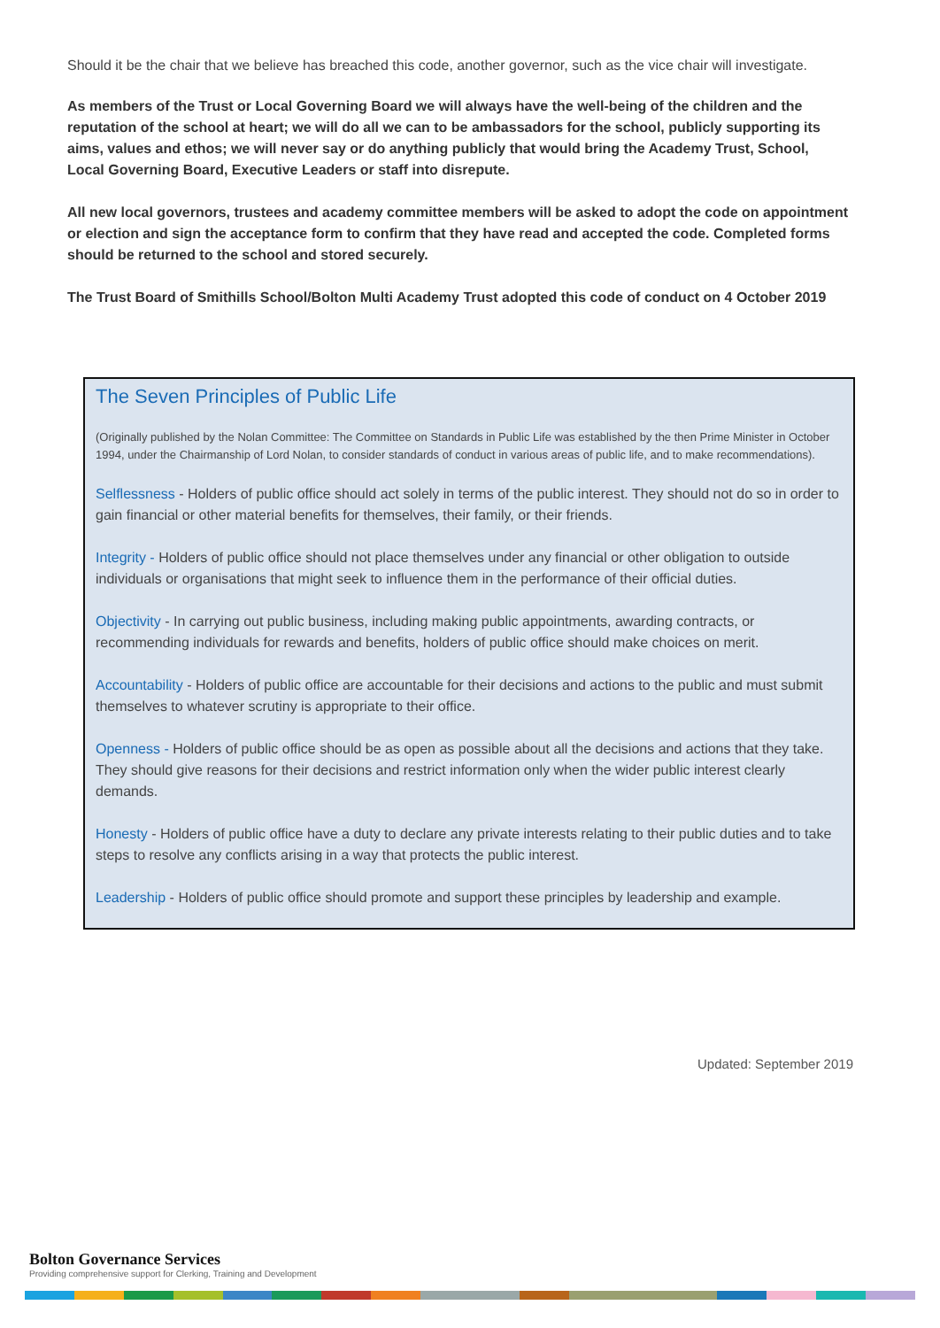Should it be the chair that we believe has breached this code, another governor, such as the vice chair will investigate.
As members of the Trust or Local Governing Board we will always have the well-being of the children and the reputation of the school at heart; we will do all we can to be ambassadors for the school, publicly supporting its aims, values and ethos; we will never say or do anything publicly that would bring the Academy Trust, School, Local Governing Board, Executive Leaders or staff into disrepute.
All new local governors, trustees and academy committee members will be asked to adopt the code on appointment or election and sign the acceptance form to confirm that they have read and accepted the code. Completed forms should be returned to the school and stored securely.
The Trust Board of Smithills School/Bolton Multi Academy Trust adopted this code of conduct on 4 October 2019
The Seven Principles of Public Life
(Originally published by the Nolan Committee: The Committee on Standards in Public Life was established by the then Prime Minister in October 1994, under the Chairmanship of Lord Nolan, to consider standards of conduct in various areas of public life, and to make recommendations).
Selflessness - Holders of public office should act solely in terms of the public interest. They should not do so in order to gain financial or other material benefits for themselves, their family, or their friends.
Integrity - Holders of public office should not place themselves under any financial or other obligation to outside individuals or organisations that might seek to influence them in the performance of their official duties.
Objectivity - In carrying out public business, including making public appointments, awarding contracts, or recommending individuals for rewards and benefits, holders of public office should make choices on merit.
Accountability - Holders of public office are accountable for their decisions and actions to the public and must submit themselves to whatever scrutiny is appropriate to their office.
Openness - Holders of public office should be as open as possible about all the decisions and actions that they take. They should give reasons for their decisions and restrict information only when the wider public interest clearly demands.
Honesty - Holders of public office have a duty to declare any private interests relating to their public duties and to take steps to resolve any conflicts arising in a way that protects the public interest.
Leadership - Holders of public office should promote and support these principles by leadership and example.
Updated: September 2019
Bolton Governance Services
Providing comprehensive support for Clerking, Training and Development